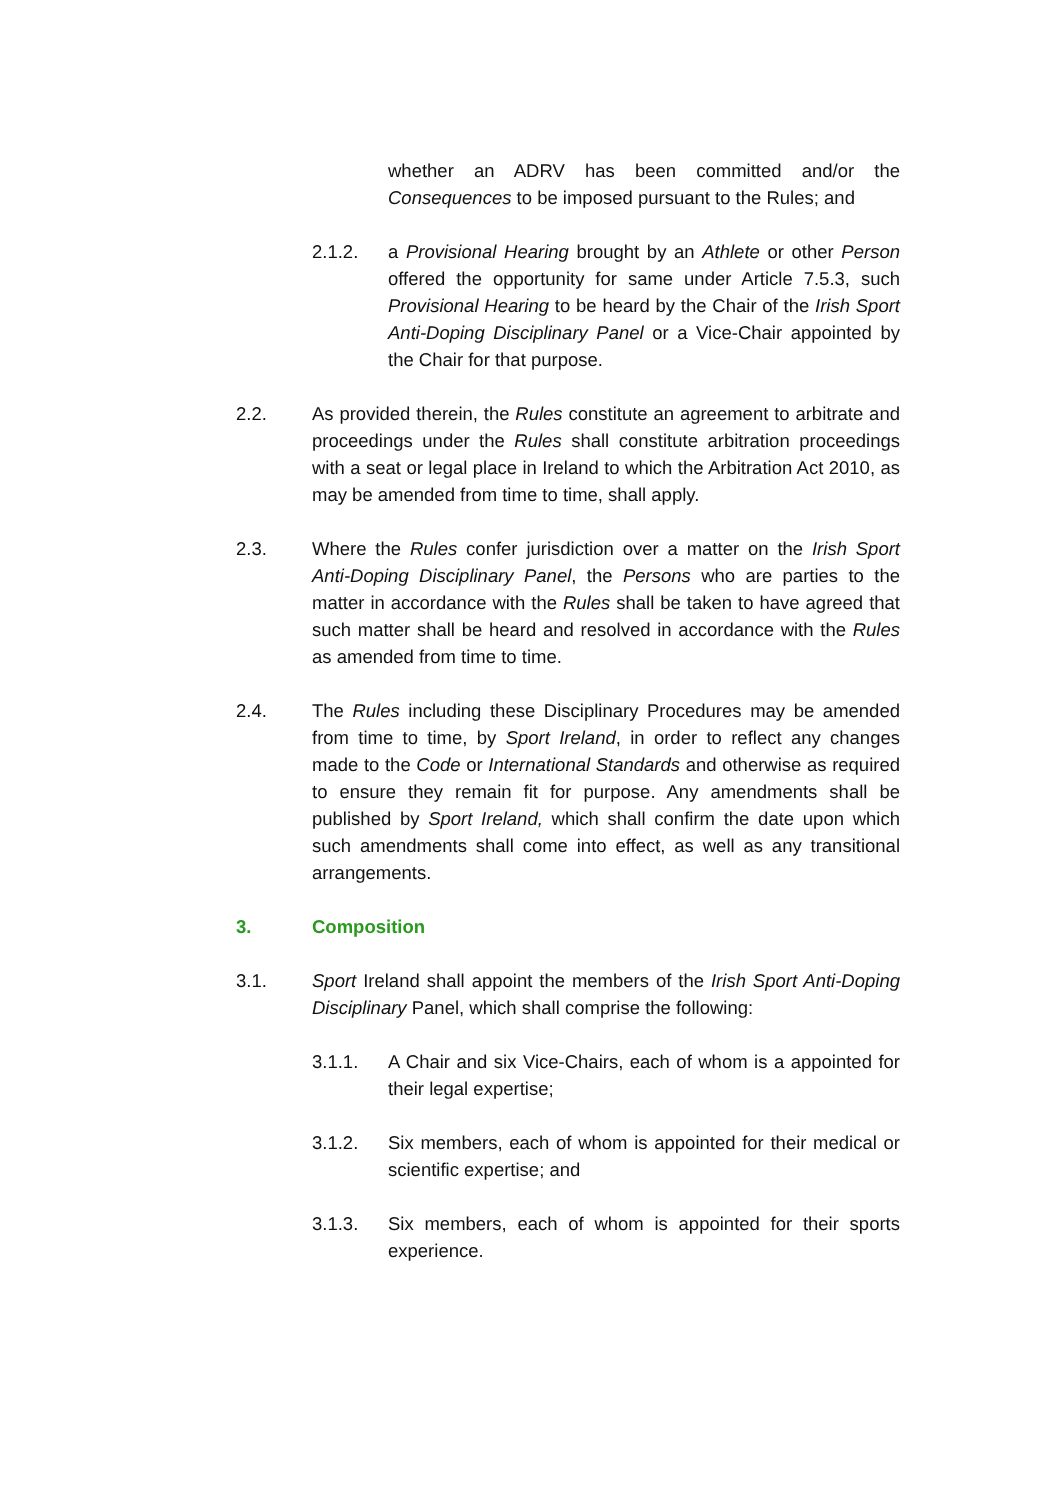whether an ADRV has been committed and/or the Consequences to be imposed pursuant to the Rules; and
2.1.2. a Provisional Hearing brought by an Athlete or other Person offered the opportunity for same under Article 7.5.3, such Provisional Hearing to be heard by the Chair of the Irish Sport Anti-Doping Disciplinary Panel or a Vice-Chair appointed by the Chair for that purpose.
2.2. As provided therein, the Rules constitute an agreement to arbitrate and proceedings under the Rules shall constitute arbitration proceedings with a seat or legal place in Ireland to which the Arbitration Act 2010, as may be amended from time to time, shall apply.
2.3. Where the Rules confer jurisdiction over a matter on the Irish Sport Anti-Doping Disciplinary Panel, the Persons who are parties to the matter in accordance with the Rules shall be taken to have agreed that such matter shall be heard and resolved in accordance with the Rules as amended from time to time.
2.4. The Rules including these Disciplinary Procedures may be amended from time to time, by Sport Ireland, in order to reflect any changes made to the Code or International Standards and otherwise as required to ensure they remain fit for purpose. Any amendments shall be published by Sport Ireland, which shall confirm the date upon which such amendments shall come into effect, as well as any transitional arrangements.
3. Composition
3.1. Sport Ireland shall appoint the members of the Irish Sport Anti-Doping Disciplinary Panel, which shall comprise the following:
3.1.1. A Chair and six Vice-Chairs, each of whom is a appointed for their legal expertise;
3.1.2. Six members, each of whom is appointed for their medical or scientific expertise; and
3.1.3. Six members, each of whom is appointed for their sports experience.